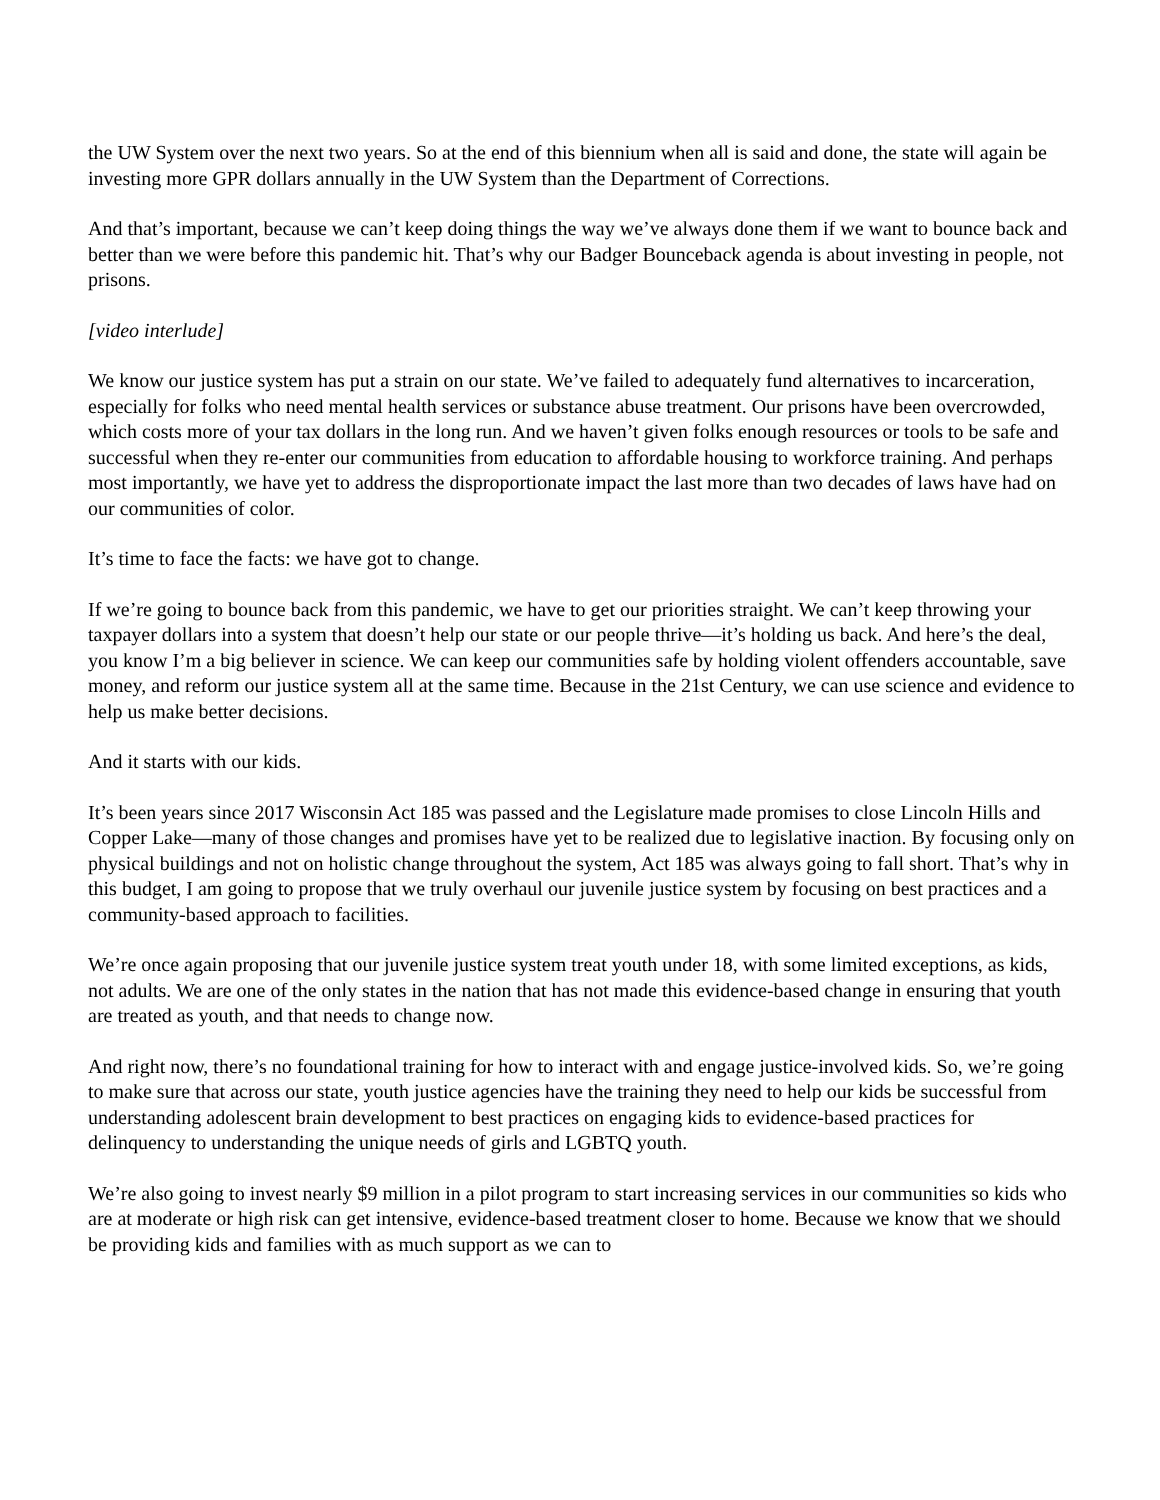the UW System over the next two years. So at the end of this biennium when all is said and done, the state will again be investing more GPR dollars annually in the UW System than the Department of Corrections.
And that’s important, because we can’t keep doing things the way we’ve always done them if we want to bounce back and better than we were before this pandemic hit. That’s why our Badger Bounceback agenda is about investing in people, not prisons.
[video interlude]
We know our justice system has put a strain on our state. We’ve failed to adequately fund alternatives to incarceration, especially for folks who need mental health services or substance abuse treatment. Our prisons have been overcrowded, which costs more of your tax dollars in the long run. And we haven’t given folks enough resources or tools to be safe and successful when they re-enter our communities from education to affordable housing to workforce training. And perhaps most importantly, we have yet to address the disproportionate impact the last more than two decades of laws have had on our communities of color.
It’s time to face the facts: we have got to change.
If we’re going to bounce back from this pandemic, we have to get our priorities straight. We can’t keep throwing your taxpayer dollars into a system that doesn’t help our state or our people thrive—it’s holding us back. And here’s the deal, you know I’m a big believer in science. We can keep our communities safe by holding violent offenders accountable, save money, and reform our justice system all at the same time. Because in the 21st Century, we can use science and evidence to help us make better decisions.
And it starts with our kids.
It’s been years since 2017 Wisconsin Act 185 was passed and the Legislature made promises to close Lincoln Hills and Copper Lake—many of those changes and promises have yet to be realized due to legislative inaction. By focusing only on physical buildings and not on holistic change throughout the system, Act 185 was always going to fall short. That’s why in this budget, I am going to propose that we truly overhaul our juvenile justice system by focusing on best practices and a community-based approach to facilities.
We’re once again proposing that our juvenile justice system treat youth under 18, with some limited exceptions, as kids, not adults. We are one of the only states in the nation that has not made this evidence-based change in ensuring that youth are treated as youth, and that needs to change now.
And right now, there’s no foundational training for how to interact with and engage justice-involved kids. So, we’re going to make sure that across our state, youth justice agencies have the training they need to help our kids be successful from understanding adolescent brain development to best practices on engaging kids to evidence-based practices for delinquency to understanding the unique needs of girls and LGBTQ youth.
We’re also going to invest nearly $9 million in a pilot program to start increasing services in our communities so kids who are at moderate or high risk can get intensive, evidence-based treatment closer to home. Because we know that we should be providing kids and families with as much support as we can to